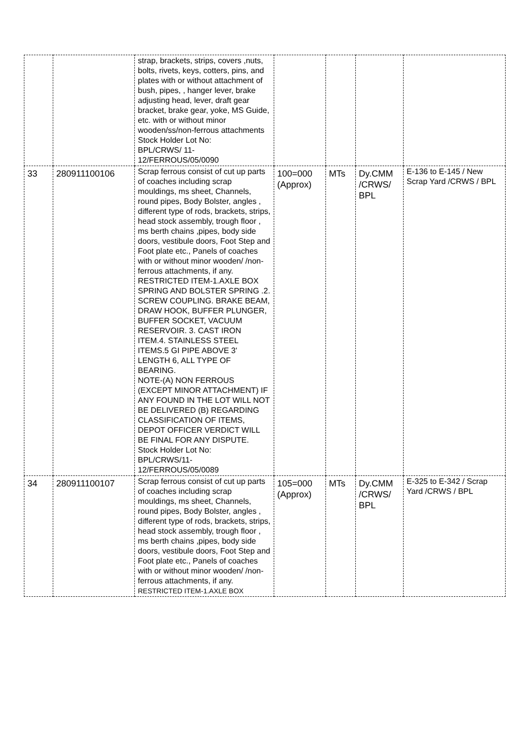| | | strap, brackets, strips, covers ,nuts, bolts, rivets, keys, cotters, pins, and plates with or without attachment of bush, pipes, , hanger lever, brake adjusting head, lever, draft gear bracket, brake gear, yoke, MS Guide, etc. with or without minor wooden/ss/non-ferrous attachments Stock Holder Lot No: BPL/CRWS/ 11- 12/FERROUS/05/0090 | | | | |
| 33 | 280911100106 | Scrap ferrous consist of cut up parts of coaches including scrap mouldings, ms sheet, Channels, round pipes, Body Bolster, angles , different type of rods, brackets, strips, head stock assembly, trough floor , ms berth chains ,pipes, body side doors, vestibule doors, Foot Step and Foot plate etc., Panels of coaches with or without minor wooden/ /non-ferrous attachments, if any. RESTRICTED ITEM-1.AXLE BOX SPRING AND BOLSTER SPRING .2. SCREW COUPLING. BRAKE BEAM, DRAW HOOK, BUFFER PLUNGER, BUFFER SOCKET, VACUUM RESERVOIR. 3. CAST IRON ITEM.4. STAINLESS STEEL ITEMS.5 GI PIPE ABOVE 3' LENGTH 6, ALL TYPE OF BEARING. NOTE-(A) NON FERROUS (EXCEPT MINOR ATTACHMENT) IF ANY FOUND IN THE LOT WILL NOT BE DELIVERED (B) REGARDING CLASSIFICATION OF ITEMS, DEPOT OFFICER VERDICT WILL BE FINAL FOR ANY DISPUTE. Stock Holder Lot No: BPL/CRWS/11- 12/FERROUS/05/0089 | 100=000 (Approx) | MTs | Dy.CMM /CRWS/ BPL | E-136 to E-145 / New Scrap Yard /CRWS / BPL |
| 34 | 280911100107 | Scrap ferrous consist of cut up parts of coaches including scrap mouldings, ms sheet, Channels, round pipes, Body Bolster, angles , different type of rods, brackets, strips, head stock assembly, trough floor , ms berth chains ,pipes, body side doors, vestibule doors, Foot Step and Foot plate etc., Panels of coaches with or without minor wooden/ /non-ferrous attachments, if any. RESTRICTED ITEM-1.AXLE BOX | 105=000 (Approx) | MTs | Dy.CMM /CRWS/ BPL | E-325 to E-342 / Scrap Yard /CRWS / BPL |